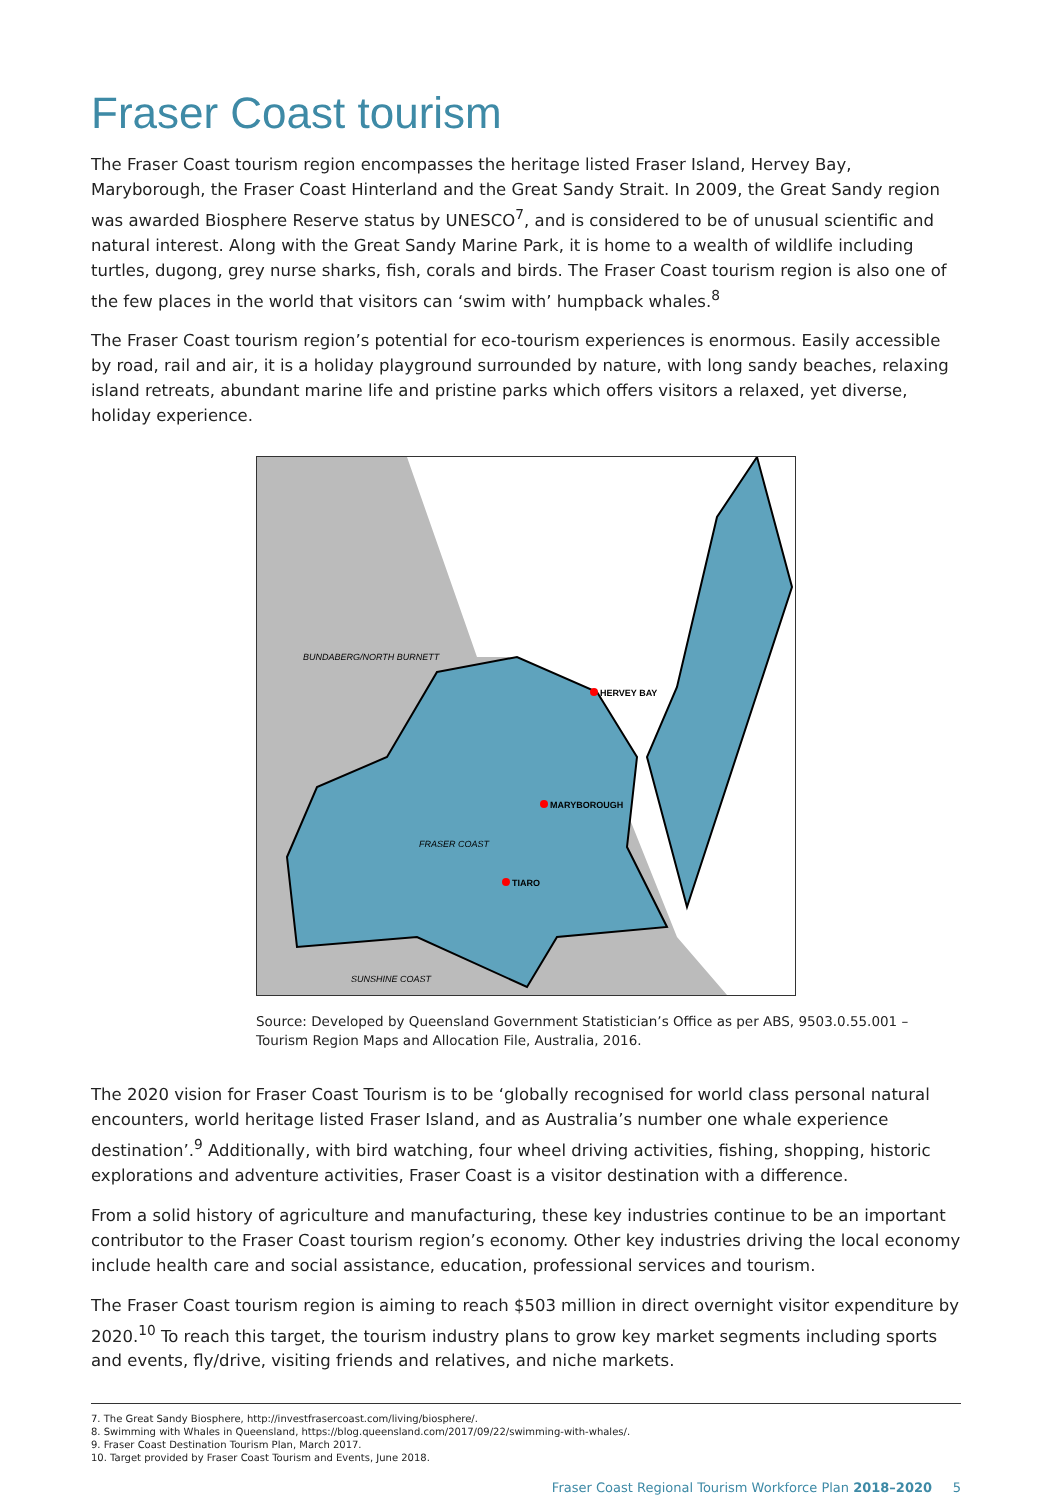Fraser Coast tourism
The Fraser Coast tourism region encompasses the heritage listed Fraser Island, Hervey Bay, Maryborough, the Fraser Coast Hinterland and the Great Sandy Strait. In 2009, the Great Sandy region was awarded Biosphere Reserve status by UNESCO<sup>7</sup>, and is considered to be of unusual scientific and natural interest. Along with the Great Sandy Marine Park, it is home to a wealth of wildlife including turtles, dugong, grey nurse sharks, fish, corals and birds. The Fraser Coast tourism region is also one of the few places in the world that visitors can ‘swim with’ humpback whales.<sup>8</sup>
The Fraser Coast tourism region’s potential for eco-tourism experiences is enormous. Easily accessible by road, rail and air, it is a holiday playground surrounded by nature, with long sandy beaches, relaxing island retreats, abundant marine life and pristine parks which offers visitors a relaxed, yet diverse, holiday experience.
BUNDABERG/NORTH BURNETT
HERVEY BAY
MARYBOROUGH
FRASER COAST
TIARO
SUNSHINE COAST
Source: Developed by Queensland Government Statistician’s Office as per ABS, 9503.0.55.001 – Tourism Region Maps and Allocation File, Australia, 2016.
The 2020 vision for Fraser Coast Tourism is to be ‘globally recognised for world class personal natural encounters, world heritage listed Fraser Island, and as Australia’s number one whale experience destination’.<sup>9</sup> Additionally, with bird watching, four wheel driving activities, fishing, shopping, historic explorations and adventure activities, Fraser Coast is a visitor destination with a difference.
From a solid history of agriculture and manufacturing, these key industries continue to be an important contributor to the Fraser Coast tourism region’s economy. Other key industries driving the local economy include health care and social assistance, education, professional services and tourism.
The Fraser Coast tourism region is aiming to reach $503 million in direct overnight visitor expenditure by 2020.<sup>10</sup> To reach this target, the tourism industry plans to grow key market segments including sports and events, fly/drive, visiting friends and relatives, and niche markets.
7. The Great Sandy Biosphere, http://investfrasercoast.com/living/biosphere/.
8. Swimming with Whales in Queensland, https://blog.queensland.com/2017/09/22/swimming-with-whales/.
9. Fraser Coast Destination Tourism Plan, March 2017.
10. Target provided by Fraser Coast Tourism and Events, June 2018.
Fraser Coast Regional Tourism Workforce Plan 2018–2020 5